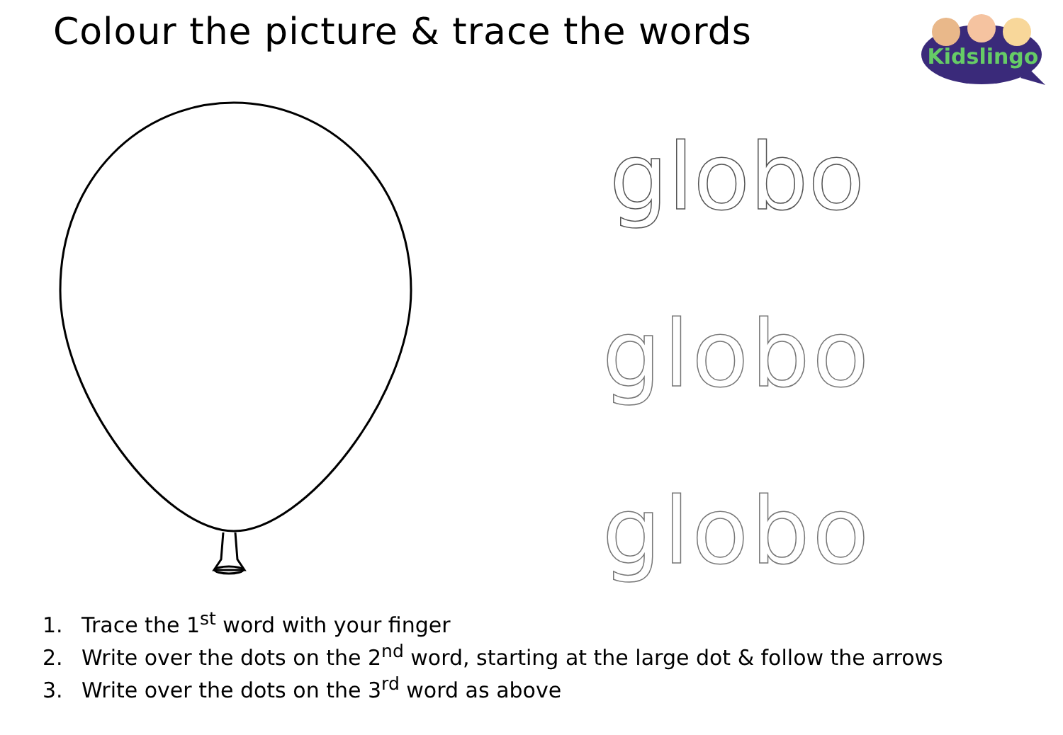Colour the picture & trace the words
Kidslingo
globo
globo
globo
1. Trace the 1<sup>st</sup> word with your finger
2. Write over the dots on the 2<sup>nd</sup> word, starting at the large dot & follow the arrows
3. Write over the dots on the 3<sup>rd</sup> word as above